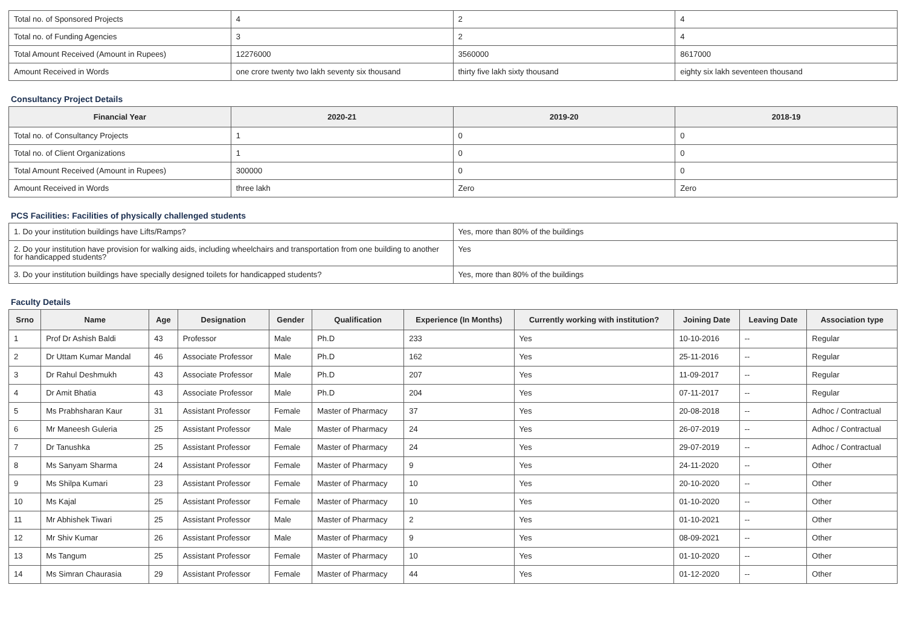| Total no. of Sponsored Projects | 4 | 2 | 4 |
| Total no. of Funding Agencies | 3 | 2 | 4 |
| Total Amount Received (Amount in Rupees) | 12276000 | 3560000 | 8617000 |
| Amount Received in Words | one crore twenty two lakh seventy six thousand | thirty five lakh sixty thousand | eighty six lakh seventeen thousand |
Consultancy Project Details
| Financial Year | 2020-21 | 2019-20 | 2018-19 |
| --- | --- | --- | --- |
| Total no. of Consultancy Projects | 1 | 0 | 0 |
| Total no. of Client Organizations | 1 | 0 | 0 |
| Total Amount Received (Amount in Rupees) | 300000 | 0 | 0 |
| Amount Received in Words | three lakh | Zero | Zero |
PCS Facilities: Facilities of physically challenged students
| 1. Do your institution buildings have Lifts/Ramps? | Yes, more than 80% of the buildings |
| 2. Do your institution have provision for walking aids, including wheelchairs and transportation from one building to another for handicapped students? | Yes |
| 3. Do your institution buildings have specially designed toilets for handicapped students? | Yes, more than 80% of the buildings |
Faculty Details
| Srno | Name | Age | Designation | Gender | Qualification | Experience (In Months) | Currently working with institution? | Joining Date | Leaving Date | Association type |
| --- | --- | --- | --- | --- | --- | --- | --- | --- | --- | --- |
| 1 | Prof Dr Ashish Baldi | 43 | Professor | Male | Ph.D | 233 | Yes | 10-10-2016 | -- | Regular |
| 2 | Dr Uttam Kumar Mandal | 46 | Associate Professor | Male | Ph.D | 162 | Yes | 25-11-2016 | -- | Regular |
| 3 | Dr Rahul Deshmukh | 43 | Associate Professor | Male | Ph.D | 207 | Yes | 11-09-2017 | -- | Regular |
| 4 | Dr Amit Bhatia | 43 | Associate Professor | Male | Ph.D | 204 | Yes | 07-11-2017 | -- | Regular |
| 5 | Ms Prabhsharan Kaur | 31 | Assistant Professor | Female | Master of Pharmacy | 37 | Yes | 20-08-2018 | -- | Adhoc / Contractual |
| 6 | Mr Maneesh Guleria | 25 | Assistant Professor | Male | Master of Pharmacy | 24 | Yes | 26-07-2019 | -- | Adhoc / Contractual |
| 7 | Dr Tanushka | 25 | Assistant Professor | Female | Master of Pharmacy | 24 | Yes | 29-07-2019 | -- | Adhoc / Contractual |
| 8 | Ms Sanyam Sharma | 24 | Assistant Professor | Female | Master of Pharmacy | 9 | Yes | 24-11-2020 | -- | Other |
| 9 | Ms Shilpa Kumari | 23 | Assistant Professor | Female | Master of Pharmacy | 10 | Yes | 20-10-2020 | -- | Other |
| 10 | Ms Kajal | 25 | Assistant Professor | Female | Master of Pharmacy | 10 | Yes | 01-10-2020 | -- | Other |
| 11 | Mr Abhishek Tiwari | 25 | Assistant Professor | Male | Master of Pharmacy | 2 | Yes | 01-10-2021 | -- | Other |
| 12 | Mr Shiv Kumar | 26 | Assistant Professor | Male | Master of Pharmacy | 9 | Yes | 08-09-2021 | -- | Other |
| 13 | Ms Tangum | 25 | Assistant Professor | Female | Master of Pharmacy | 10 | Yes | 01-10-2020 | -- | Other |
| 14 | Ms Simran Chaurasia | 29 | Assistant Professor | Female | Master of Pharmacy | 44 | Yes | 01-12-2020 | -- | Other |